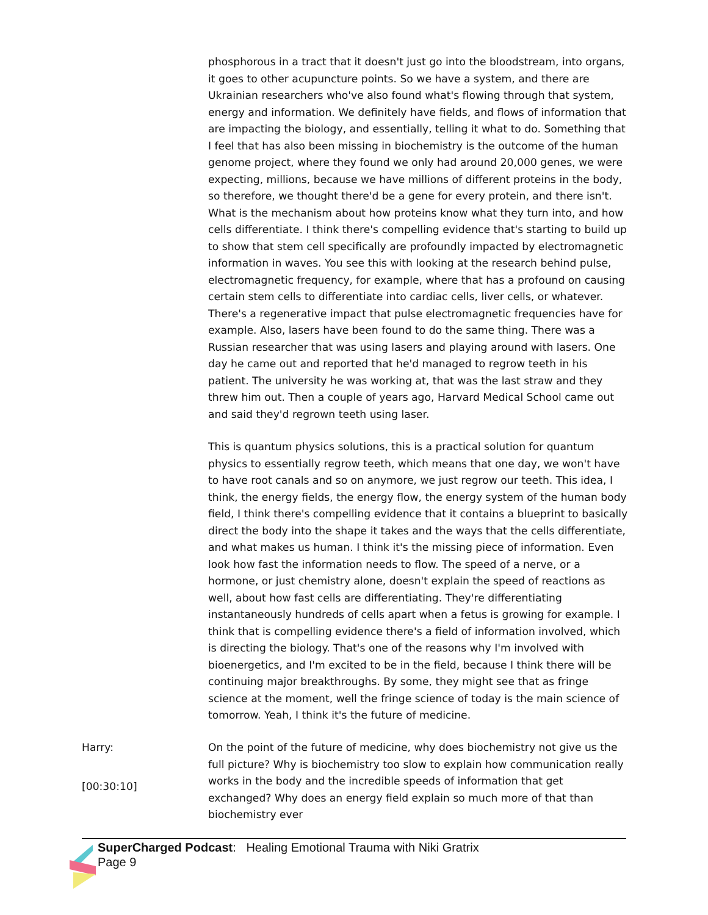phosphorous in a tract that it doesn't just go into the bloodstream, into organs, it goes to other acupuncture points. So we have a system, and there are Ukrainian researchers who've also found what's flowing through that system, energy and information. We definitely have fields, and flows of information that are impacting the biology, and essentially, telling it what to do. Something that I feel that has also been missing in biochemistry is the outcome of the human genome project, where they found we only had around 20,000 genes, we were expecting, millions, because we have millions of different proteins in the body, so therefore, we thought there'd be a gene for every protein, and there isn't. What is the mechanism about how proteins know what they turn into, and how cells differentiate. I think there's compelling evidence that's starting to build up to show that stem cell specifically are profoundly impacted by electromagnetic information in waves. You see this with looking at the research behind pulse, electromagnetic frequency, for example, where that has a profound on causing certain stem cells to differentiate into cardiac cells, liver cells, or whatever. There's a regenerative impact that pulse electromagnetic frequencies have for example. Also, lasers have been found to do the same thing. There was a Russian researcher that was using lasers and playing around with lasers. One day he came out and reported that he'd managed to regrow teeth in his patient. The university he was working at, that was the last straw and they threw him out. Then a couple of years ago, Harvard Medical School came out and said they'd regrown teeth using laser.
This is quantum physics solutions, this is a practical solution for quantum physics to essentially regrow teeth, which means that one day, we won't have to have root canals and so on anymore, we just regrow our teeth. This idea, I think, the energy fields, the energy flow, the energy system of the human body field, I think there's compelling evidence that it contains a blueprint to basically direct the body into the shape it takes and the ways that the cells differentiate, and what makes us human. I think it's the missing piece of information. Even look how fast the information needs to flow. The speed of a nerve, or a hormone, or just chemistry alone, doesn't explain the speed of reactions as well, about how fast cells are differentiating. They're differentiating instantaneously hundreds of cells apart when a fetus is growing for example. I think that is compelling evidence there's a field of information involved, which is directing the biology. That's one of the reasons why I'm involved with bioenergetics, and I'm excited to be in the field, because I think there will be continuing major breakthroughs. By some, they might see that as fringe science at the moment, well the fringe science of today is the main science of tomorrow. Yeah, I think it's the future of medicine.
Harry:
[00:30:10]
On the point of the future of medicine, why does biochemistry not give us the full picture? Why is biochemistry too slow to explain how communication really works in the body and the incredible speeds of information that get exchanged? Why does an energy field explain so much more of that than biochemistry ever
SuperCharged Podcast: Healing Emotional Trauma with Niki Gratrix
Page 9